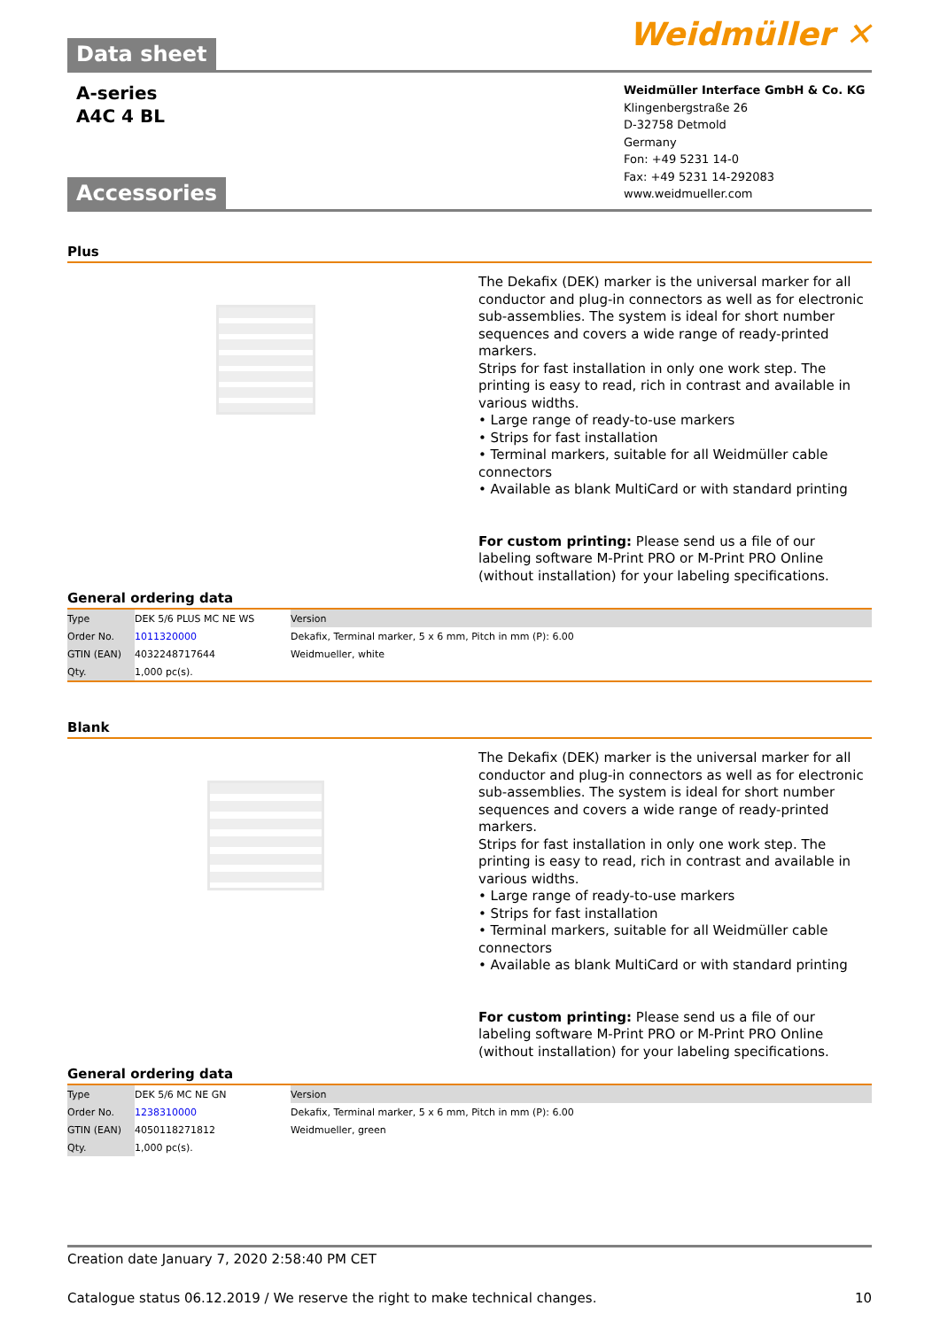Data sheet
Weidmüller ✕
A-series
A4C 4 BL
Accessories
Weidmüller Interface GmbH & Co. KG
Klingenbergstraße 26
D-32758 Detmold
Germany
Fon: +49 5231 14-0
Fax: +49 5231 14-292083
www.weidmueller.com
Plus
The Dekafix (DEK) marker is the universal marker for all conductor and plug-in connectors as well as for electronic sub-assemblies. The system is ideal for short number sequences and covers a wide range of ready-printed markers.
Strips for fast installation in only one work step. The printing is easy to read, rich in contrast and available in various widths.
• Large range of ready-to-use markers
• Strips for fast installation
• Terminal markers, suitable for all Weidmüller cable connectors
• Available as blank MultiCard or with standard printing
For custom printing: Please send us a file of our labeling software M-Print PRO or M-Print PRO Online (without installation) for your labeling specifications.
General ordering data
| Type | DEK 5/6 PLUS MC NE WS | Version |
| Order No. | 1011320000 | Dekafix, Terminal marker, 5 x 6 mm, Pitch in mm (P): 6.00 |
| GTIN (EAN) | 4032248717644 | Weidmueller, white |
| Qty. | 1,000 pc(s). | |
Blank
The Dekafix (DEK) marker is the universal marker for all conductor and plug-in connectors as well as for electronic sub-assemblies. The system is ideal for short number sequences and covers a wide range of ready-printed markers.
Strips for fast installation in only one work step. The printing is easy to read, rich in contrast and available in various widths.
• Large range of ready-to-use markers
• Strips for fast installation
• Terminal markers, suitable for all Weidmüller cable connectors
• Available as blank MultiCard or with standard printing
For custom printing: Please send us a file of our labeling software M-Print PRO or M-Print PRO Online (without installation) for your labeling specifications.
General ordering data
| Type | DEK 5/6 MC NE GN | Version |
| Order No. | 1238310000 | Dekafix, Terminal marker, 5 x 6 mm, Pitch in mm (P): 6.00 |
| GTIN (EAN) | 4050118271812 | Weidmueller, green |
| Qty. | 1,000 pc(s). | |
Creation date January 7, 2020 2:58:40 PM CET
Catalogue status 06.12.2019 / We reserve the right to make technical changes. 10